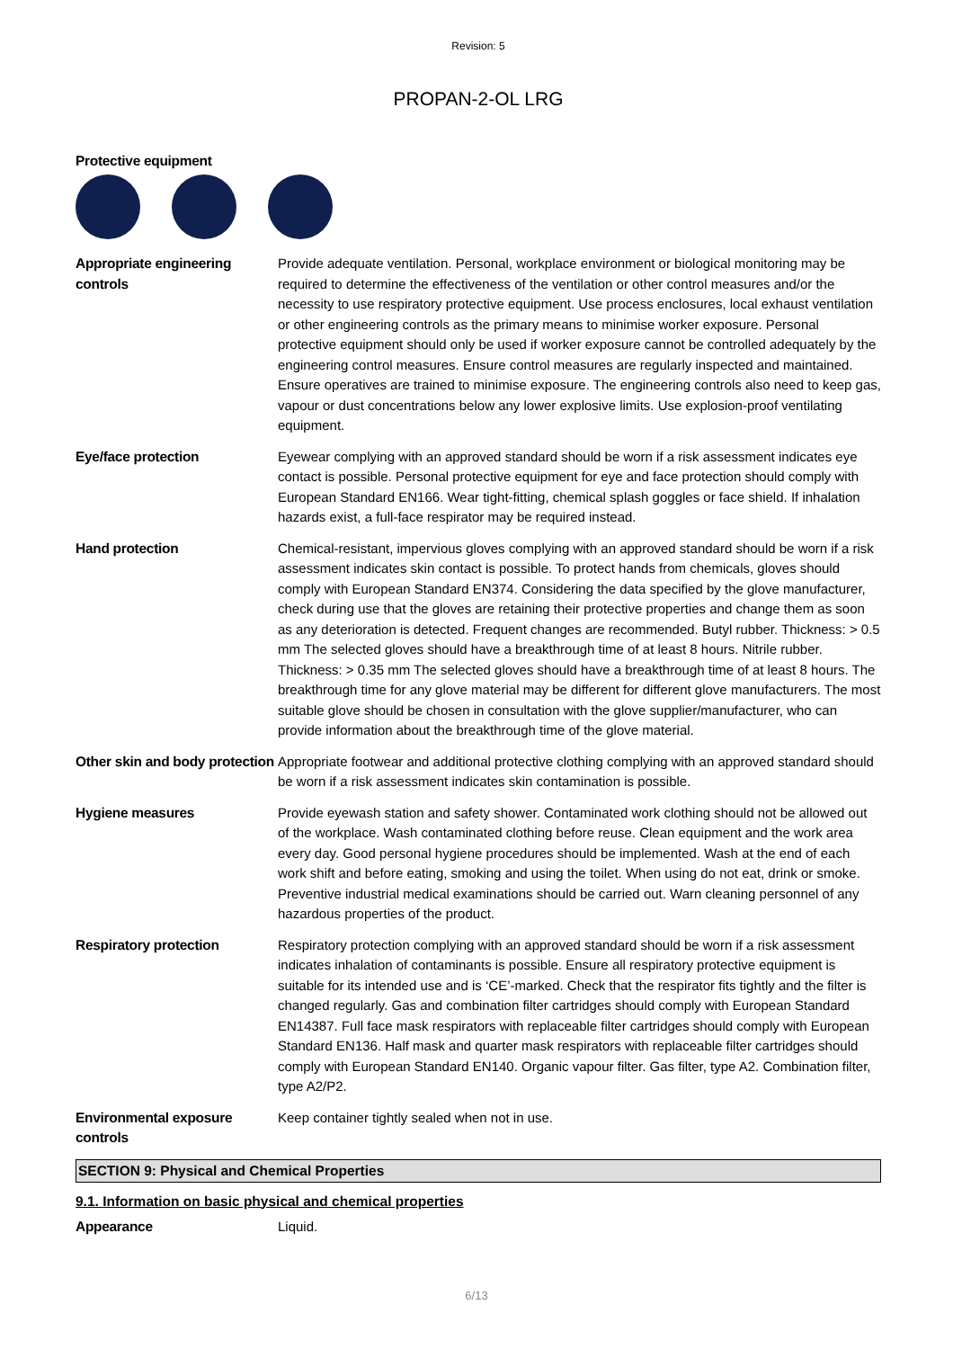Revision: 5
PROPAN-2-OL LRG
Protective equipment
Appropriate engineering controls
Provide adequate ventilation. Personal, workplace environment or biological monitoring may be required to determine the effectiveness of the ventilation or other control measures and/or the necessity to use respiratory protective equipment. Use process enclosures, local exhaust ventilation or other engineering controls as the primary means to minimise worker exposure. Personal protective equipment should only be used if worker exposure cannot be controlled adequately by the engineering control measures. Ensure control measures are regularly inspected and maintained. Ensure operatives are trained to minimise exposure. The engineering controls also need to keep gas, vapour or dust concentrations below any lower explosive limits. Use explosion-proof ventilating equipment.
Eye/face protection Eyewear complying with an approved standard should be worn if a risk assessment indicates eye contact is possible. Personal protective equipment for eye and face protection should comply with European Standard EN166. Wear tight-fitting, chemical splash goggles or face shield. If inhalation hazards exist, a full-face respirator may be required instead.
Hand protection Chemical-resistant, impervious gloves complying with an approved standard should be worn if a risk assessment indicates skin contact is possible. To protect hands from chemicals, gloves should comply with European Standard EN374. Considering the data specified by the glove manufacturer, check during use that the gloves are retaining their protective properties and change them as soon as any deterioration is detected. Frequent changes are recommended. Butyl rubber. Thickness: > 0.5 mm The selected gloves should have a breakthrough time of at least 8 hours. Nitrile rubber. Thickness: > 0.35 mm The selected gloves should have a breakthrough time of at least 8 hours. The breakthrough time for any glove material may be different for different glove manufacturers. The most suitable glove should be chosen in consultation with the glove supplier/manufacturer, who can provide information about the breakthrough time of the glove material.
Other skin and body protection
Appropriate footwear and additional protective clothing complying with an approved standard should be worn if a risk assessment indicates skin contamination is possible.
Hygiene measures Provide eyewash station and safety shower. Contaminated work clothing should not be allowed out of the workplace. Wash contaminated clothing before reuse. Clean equipment and the work area every day. Good personal hygiene procedures should be implemented. Wash at the end of each work shift and before eating, smoking and using the toilet. When using do not eat, drink or smoke. Preventive industrial medical examinations should be carried out. Warn cleaning personnel of any hazardous properties of the product.
Respiratory protection Respiratory protection complying with an approved standard should be worn if a risk assessment indicates inhalation of contaminants is possible. Ensure all respiratory protective equipment is suitable for its intended use and is ‘CE’-marked. Check that the respirator fits tightly and the filter is changed regularly. Gas and combination filter cartridges should comply with European Standard EN14387. Full face mask respirators with replaceable filter cartridges should comply with European Standard EN136. Half mask and quarter mask respirators with replaceable filter cartridges should comply with European Standard EN140. Organic vapour filter. Gas filter, type A2. Combination filter, type A2/P2.
Environmental exposure controls
Keep container tightly sealed when not in use.
SECTION 9: Physical and Chemical Properties
9.1. Information on basic physical and chemical properties
Appearance Liquid.
6/13